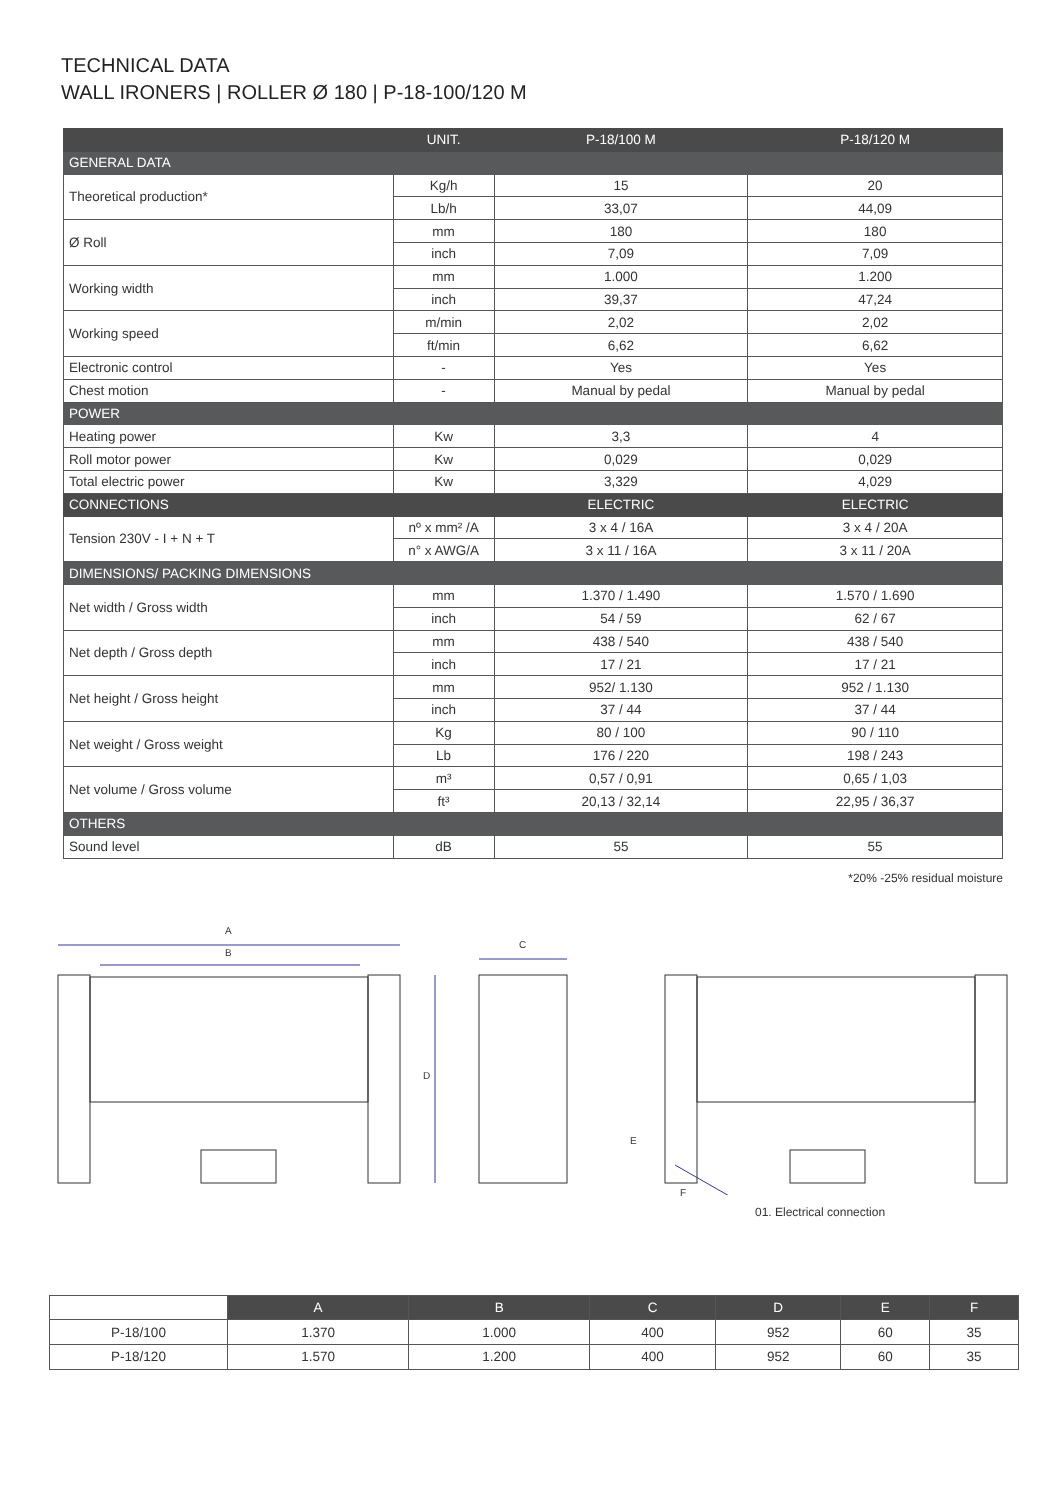TECHNICAL DATA
WALL IRONERS | ROLLER Ø 180 | P-18-100/120 M
| | UNIT. | P-18/100 M | P-18/120 M |
| --- | --- | --- | --- |
| GENERAL DATA | | | |
| Theoretical production* | Kg/h | 15 | 20 |
| | Lb/h | 33,07 | 44,09 |
| Ø Roll | mm | 180 | 180 |
| | inch | 7,09 | 7,09 |
| Working width | mm | 1.000 | 1.200 |
| | inch | 39,37 | 47,24 |
| Working speed | m/min | 2,02 | 2,02 |
| | ft/min | 6,62 | 6,62 |
| Electronic control | - | Yes | Yes |
| Chest motion | - | Manual by pedal | Manual by pedal |
| POWER | | | |
| Heating power | Kw | 3,3 | 4 |
| Roll motor power | Kw | 0,029 | 0,029 |
| Total electric power | Kw | 3,329 | 4,029 |
| CONNECTIONS | | ELECTRIC | ELECTRIC |
| Tension 230V - I + N + T | nº x mm² /A | 3 x 4 / 16A | 3 x 4 / 20A |
| | n° x AWG/A | 3 x 11 / 16A | 3 x 11 / 20A |
| DIMENSIONS/ PACKING DIMENSIONS | | | |
| Net width / Gross width | mm | 1.370 / 1.490 | 1.570 / 1.690 |
| | inch | 54 / 59 | 62 / 67 |
| Net depth / Gross depth | mm | 438 / 540 | 438 / 540 |
| | inch | 17 / 21 | 17 / 21 |
| Net height / Gross height | mm | 952/ 1.130 | 952 / 1.130 |
| | inch | 37 / 44 | 37 / 44 |
| Net weight / Gross weight | Kg | 80 / 100 | 90 / 110 |
| | Lb | 176 / 220 | 198 / 243 |
| Net volume / Gross volume | m³ | 0,57 / 0,91 | 0,65 / 1,03 |
| | ft³ | 20,13 / 32,14 | 22,95 / 36,37 |
| OTHERS | | | |
| Sound level | dB | 55 | 55 |
*20% -25% residual moisture
A
B
C
D
E
F
01. Electrical connection
| | A | B | C | D | E | F |
| P-18/100 | 1.370 | 1.000 | 400 | 952 | 60 | 35 |
| P-18/120 | 1.570 | 1.200 | 400 | 952 | 60 | 35 |